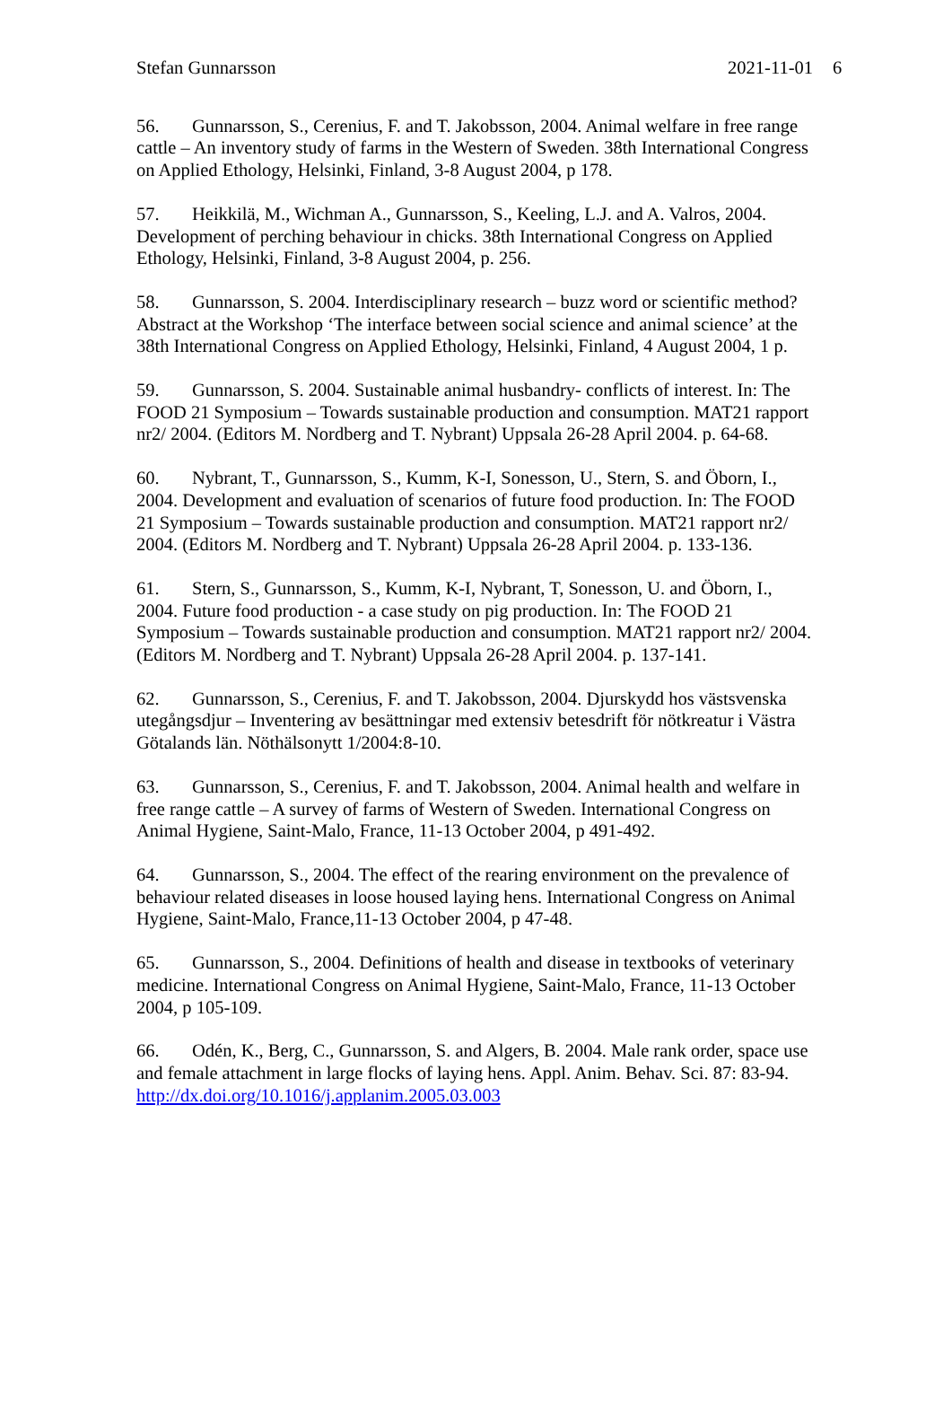6
Stefan Gunnarsson 2021-11-01
56. Gunnarsson, S., Cerenius, F. and T. Jakobsson, 2004. Animal welfare in free range cattle – An inventory study of farms in the Western of Sweden. 38th International Congress on Applied Ethology, Helsinki, Finland, 3-8 August 2004, p 178.
57. Heikkilä, M., Wichman A., Gunnarsson, S., Keeling, L.J. and A. Valros, 2004. Development of perching behaviour in chicks. 38th International Congress on Applied Ethology, Helsinki, Finland, 3-8 August 2004, p. 256.
58. Gunnarsson, S. 2004. Interdisciplinary research – buzz word or scientific method? Abstract at the Workshop ‘The interface between social science and animal science’ at the 38th International Congress on Applied Ethology, Helsinki, Finland, 4 August 2004, 1 p.
59. Gunnarsson, S. 2004. Sustainable animal husbandry- conflicts of interest. In: The FOOD 21 Symposium – Towards sustainable production and consumption. MAT21 rapport nr2/ 2004. (Editors M. Nordberg and T. Nybrant) Uppsala 26-28 April 2004. p. 64-68.
60. Nybrant, T., Gunnarsson, S., Kumm, K-I, Sonesson, U., Stern, S. and Öborn, I., 2004. Development and evaluation of scenarios of future food production. In: The FOOD 21 Symposium – Towards sustainable production and consumption. MAT21 rapport nr2/ 2004. (Editors M. Nordberg and T. Nybrant) Uppsala 26-28 April 2004. p. 133-136.
61. Stern, S., Gunnarsson, S., Kumm, K-I, Nybrant, T, Sonesson, U. and Öborn, I., 2004. Future food production - a case study on pig production. In: The FOOD 21 Symposium – Towards sustainable production and consumption. MAT21 rapport nr2/ 2004. (Editors M. Nordberg and T. Nybrant) Uppsala 26-28 April 2004. p. 137-141.
62. Gunnarsson, S., Cerenius, F. and T. Jakobsson, 2004. Djurskydd hos västsvenska utegångsdjur – Inventering av besättningar med extensiv betesdrift för nötkreatur i Västra Götalands län. Nöthälsonytt 1/2004:8-10.
63. Gunnarsson, S., Cerenius, F. and T. Jakobsson, 2004. Animal health and welfare in free range cattle – A survey of farms of Western of Sweden. International Congress on Animal Hygiene, Saint-Malo, France, 11-13 October 2004, p 491-492.
64. Gunnarsson, S., 2004. The effect of the rearing environment on the prevalence of behaviour related diseases in loose housed laying hens. International Congress on Animal Hygiene, Saint-Malo, France,11-13 October 2004, p 47-48.
65. Gunnarsson, S., 2004. Definitions of health and disease in textbooks of veterinary medicine. International Congress on Animal Hygiene, Saint-Malo, France, 11-13 October 2004, p 105-109.
66. Odén, K., Berg, C., Gunnarsson, S. and Algers, B. 2004. Male rank order, space use and female attachment in large flocks of laying hens. Appl. Anim. Behav. Sci. 87: 83-94. http://dx.doi.org/10.1016/j.applanim.2005.03.003